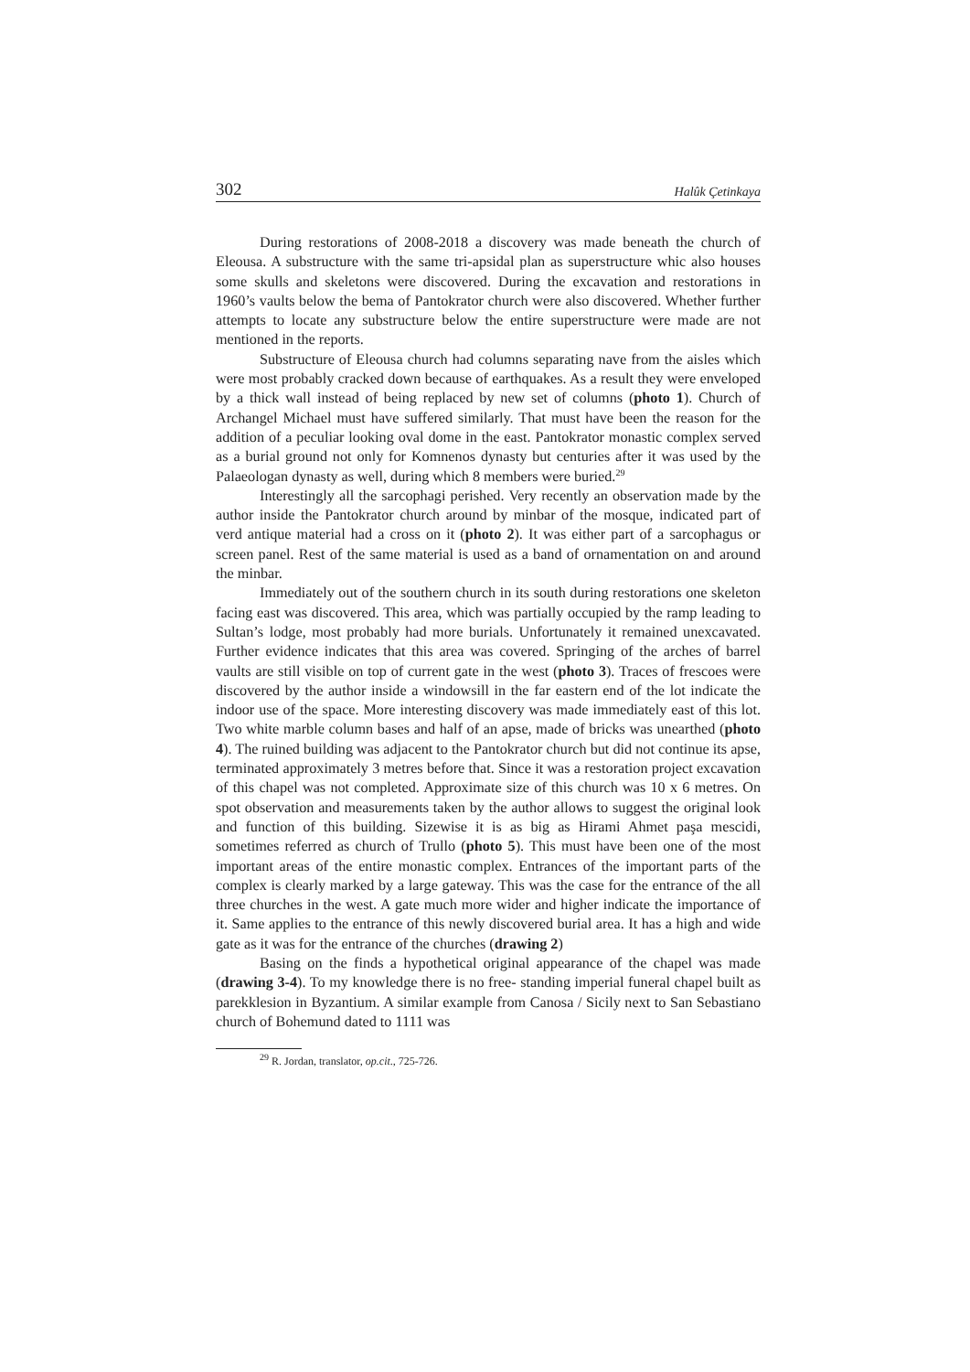302 Halûk Çetinkaya
During restorations of 2008-2018 a discovery was made beneath the church of Eleousa. A substructure with the same tri-apsidal plan as superstructure whic also houses some skulls and skeletons were discovered. During the excavation and restorations in 1960’s vaults below the bema of Pantokrator church were also discovered. Whether further attempts to locate any substructure below the entire superstructure were made are not mentioned in the reports.
Substructure of Eleousa church had columns separating nave from the aisles which were most probably cracked down because of earthquakes. As a result they were enveloped by a thick wall instead of being replaced by new set of columns (photo 1). Church of Archangel Michael must have suffered similarly. That must have been the reason for the addition of a peculiar looking oval dome in the east. Pantokrator monastic complex served as a burial ground not only for Komnenos dynasty but centuries after it was used by the Palaeologan dynasty as well, during which 8 members were buried.<sup>29</sup>
Interestingly all the sarcophagi perished. Very recently an observation made by the author inside the Pantokrator church around by minbar of the mosque, indicated part of verd antique material had a cross on it (photo 2). It was either part of a sarcophagus or screen panel. Rest of the same material is used as a band of ornamentation on and around the minbar.
Immediately out of the southern church in its south during restorations one skeleton facing east was discovered. This area, which was partially occupied by the ramp leading to Sultan’s lodge, most probably had more burials. Unfortunately it remained unexcavated. Further evidence indicates that this area was covered. Springing of the arches of barrel vaults are still visible on top of current gate in the west (photo 3). Traces of frescoes were discovered by the author inside a windowsill in the far eastern end of the lot indicate the indoor use of the space. More interesting discovery was made immediately east of this lot. Two white marble column bases and half of an apse, made of bricks was unearthed (photo 4). The ruined building was adjacent to the Pantokrator church but did not continue its apse, terminated approximately 3 metres before that. Since it was a restoration project excavation of this chapel was not completed. Approximate size of this church was 10 x 6 metres. On spot observation and measurements taken by the author allows to suggest the original look and function of this building. Sizewise it is as big as Hirami Ahmet paşa mescidi, sometimes referred as church of Trullo (photo 5). This must have been one of the most important areas of the entire monastic complex. Entrances of the important parts of the complex is clearly marked by a large gateway. This was the case for the entrance of the all three churches in the west. A gate much more wider and higher indicate the importance of it. Same applies to the entrance of this newly discovered burial area. It has a high and wide gate as it was for the entrance of the churches (drawing 2)
Basing on the finds a hypothetical original appearance of the chapel was made (drawing 3-4). To my knowledge there is no free- standing imperial funeral chapel built as parekklesion in Byzantium. A similar example from Canosa / Sicily next to San Sebastiano church of Bohemund dated to 1111 was
<sup>29</sup> R. Jordan, translator, op.cit., 725-726.